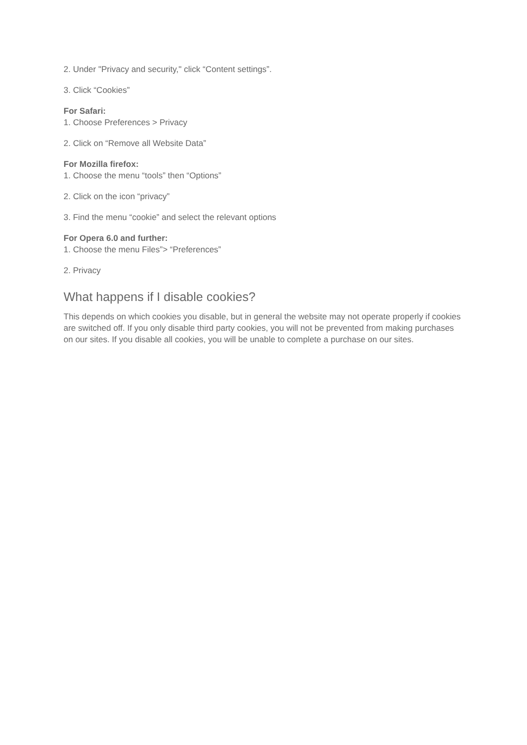2. Under "Privacy and security," click “Content settings”.
3. Click “Cookies”
For Safari:
1. Choose Preferences > Privacy
2. Click on “Remove all Website Data”
For Mozilla firefox:
1. Choose the menu “tools” then “Options”
2. Click on the icon “privacy”
3. Find the menu “cookie” and select the relevant options
For Opera 6.0 and further:
1. Choose the menu Files”> “Preferences”
2. Privacy
What happens if I disable cookies?
This depends on which cookies you disable, but in general the website may not operate properly if cookies are switched off. If you only disable third party cookies, you will not be prevented from making purchases on our sites. If you disable all cookies, you will be unable to complete a purchase on our sites.